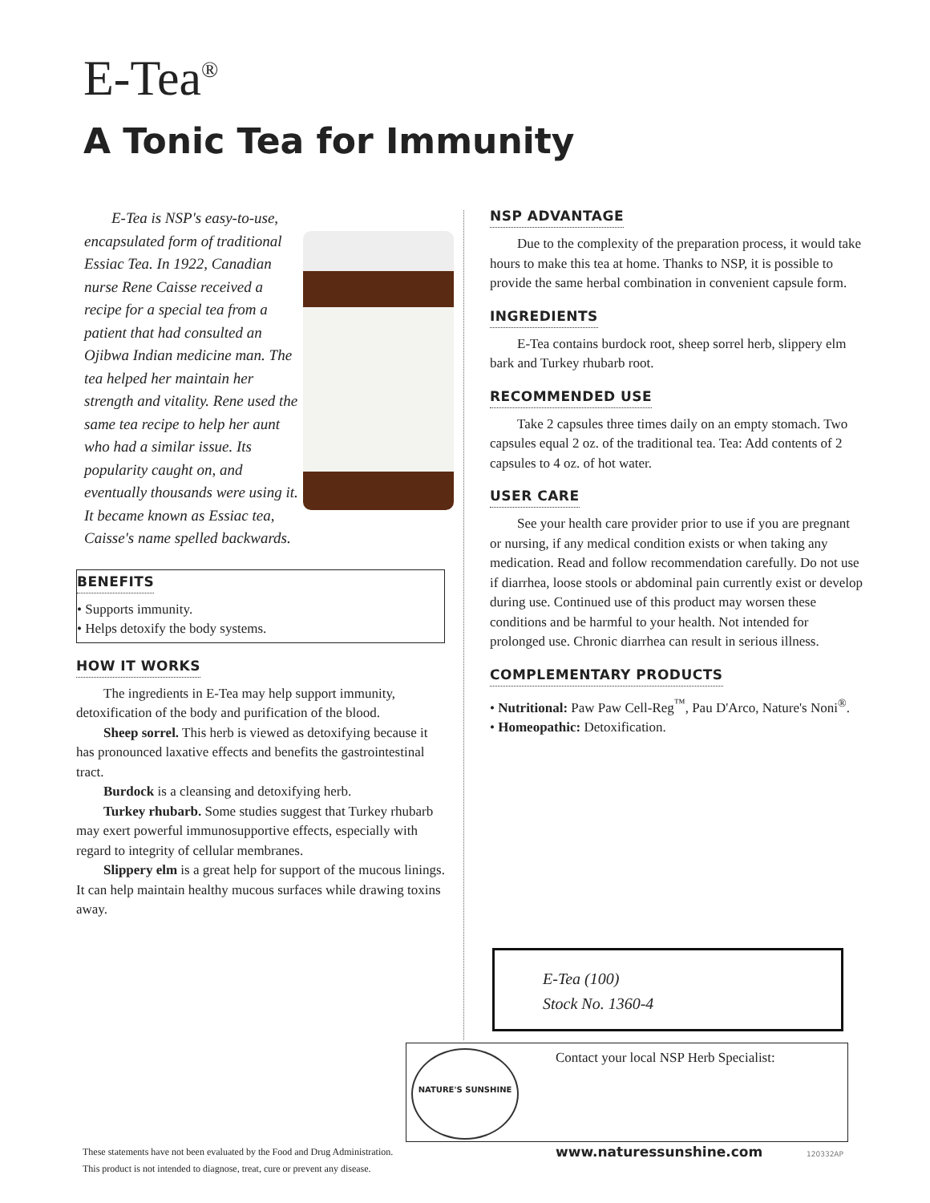E-Tea<sup>®</sup>
A Tonic Tea for Immunity
E-Tea is NSP's easy-to-use, encapsulated form of traditional Essiac Tea. In 1922, Canadian nurse Rene Caisse received a recipe for a special tea from a patient that had consulted an Ojibwa Indian medicine man. The tea helped her maintain her strength and vitality. Rene used the same tea recipe to help her aunt who had a similar issue. Its popularity caught on, and eventually thousands were using it. It became known as Essiac tea, Caisse's name spelled backwards.
BENEFITS
• Supports immunity.
• Helps detoxify the body systems.
HOW IT WORKS
The ingredients in E-Tea may help support immunity, detoxification of the body and purification of the blood.
Sheep sorrel. This herb is viewed as detoxifying because it has pronounced laxative effects and benefits the gastrointestinal tract.
Burdock is a cleansing and detoxifying herb.
Turkey rhubarb. Some studies suggest that Turkey rhubarb may exert powerful immunosupportive effects, especially with regard to integrity of cellular membranes.
Slippery elm is a great help for support of the mucous linings. It can help maintain healthy mucous surfaces while drawing toxins away.
NSP ADVANTAGE
Due to the complexity of the preparation process, it would take hours to make this tea at home. Thanks to NSP, it is possible to provide the same herbal combination in convenient capsule form.
INGREDIENTS
E-Tea contains burdock root, sheep sorrel herb, slippery elm bark and Turkey rhubarb root.
RECOMMENDED USE
Take 2 capsules three times daily on an empty stomach. Two capsules equal 2 oz. of the traditional tea. Tea: Add contents of 2 capsules to 4 oz. of hot water.
USER CARE
See your health care provider prior to use if you are pregnant or nursing, if any medical condition exists or when taking any medication. Read and follow recommendation carefully. Do not use if diarrhea, loose stools or abdominal pain currently exist or develop during use. Continued use of this product may worsen these conditions and be harmful to your health. Not intended for prolonged use. Chronic diarrhea can result in serious illness.
COMPLEMENTARY PRODUCTS
• Nutritional: Paw Paw Cell-Reg<sup>™</sup>, Pau D'Arco, Nature's Noni<sup>®</sup>.
• Homeopathic: Detoxification.
E-Tea (100)
Stock No. 1360-4
NATURE'S SUNSHINE
Contact your local NSP Herb Specialist:
These statements have not been evaluated by the Food and Drug Administration.
This product is not intended to diagnose, treat, cure or prevent any disease.
www.naturessunshine.com 120332AP